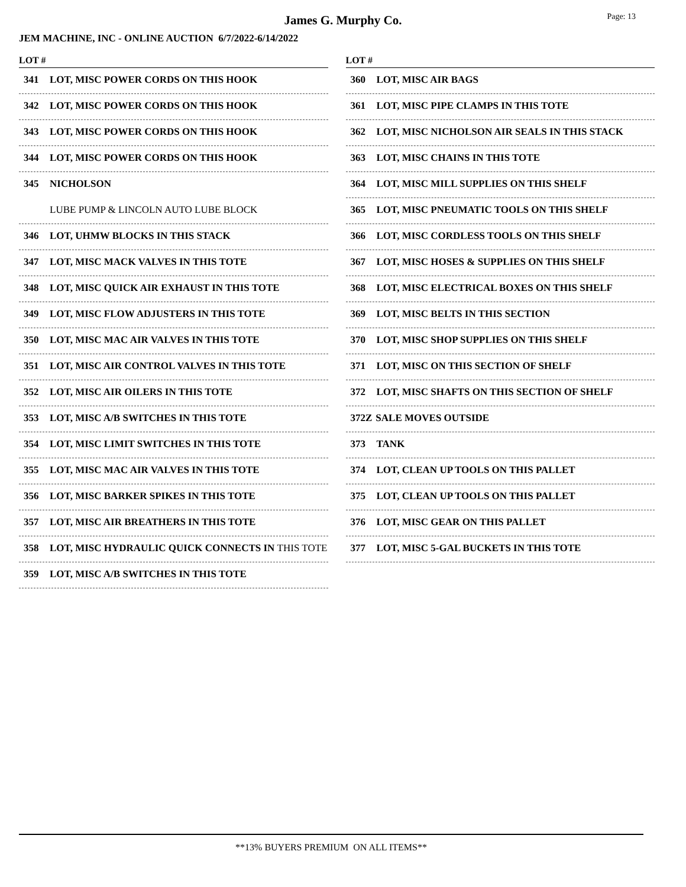Page: 13
James G. Murphy Co.
JEM MACHINE, INC - ONLINE AUCTION 6/7/2022-6/14/2022
LOT #
341 LOT, MISC POWER CORDS ON THIS HOOK
342 LOT, MISC POWER CORDS ON THIS HOOK
343 LOT, MISC POWER CORDS ON THIS HOOK
344 LOT, MISC POWER CORDS ON THIS HOOK
345 NICHOLSON
LUBE PUMP & LINCOLN AUTO LUBE BLOCK
346 LOT, UHMW BLOCKS IN THIS STACK
347 LOT, MISC MACK VALVES IN THIS TOTE
348 LOT, MISC QUICK AIR EXHAUST IN THIS TOTE
349 LOT, MISC FLOW ADJUSTERS IN THIS TOTE
350 LOT, MISC MAC AIR VALVES IN THIS TOTE
351 LOT, MISC AIR CONTROL VALVES IN THIS TOTE
352 LOT, MISC AIR OILERS IN THIS TOTE
353 LOT, MISC A/B SWITCHES IN THIS TOTE
354 LOT, MISC LIMIT SWITCHES IN THIS TOTE
355 LOT, MISC MAC AIR VALVES IN THIS TOTE
356 LOT, MISC BARKER SPIKES IN THIS TOTE
357 LOT, MISC AIR BREATHERS IN THIS TOTE
358 LOT, MISC HYDRAULIC QUICK CONNECTS IN THIS TOTE
359 LOT, MISC A/B SWITCHES IN THIS TOTE
LOT #
360 LOT, MISC AIR BAGS
361 LOT, MISC PIPE CLAMPS IN THIS TOTE
362 LOT, MISC NICHOLSON AIR SEALS IN THIS STACK
363 LOT, MISC CHAINS IN THIS TOTE
364 LOT, MISC MILL SUPPLIES ON THIS SHELF
365 LOT, MISC PNEUMATIC TOOLS ON THIS SHELF
366 LOT, MISC CORDLESS TOOLS ON THIS SHELF
367 LOT, MISC HOSES & SUPPLIES ON THIS SHELF
368 LOT, MISC ELECTRICAL BOXES ON THIS SHELF
369 LOT, MISC BELTS IN THIS SECTION
370 LOT, MISC SHOP SUPPLIES ON THIS SHELF
371 LOT, MISC ON THIS SECTION OF SHELF
372 LOT, MISC SHAFTS ON THIS SECTION OF SHELF
372Z SALE MOVES OUTSIDE
373 TANK
374 LOT, CLEAN UP TOOLS ON THIS PALLET
375 LOT, CLEAN UP TOOLS ON THIS PALLET
376 LOT, MISC GEAR ON THIS PALLET
377 LOT, MISC 5-GAL BUCKETS IN THIS TOTE
**13% BUYERS PREMIUM ON ALL ITEMS**